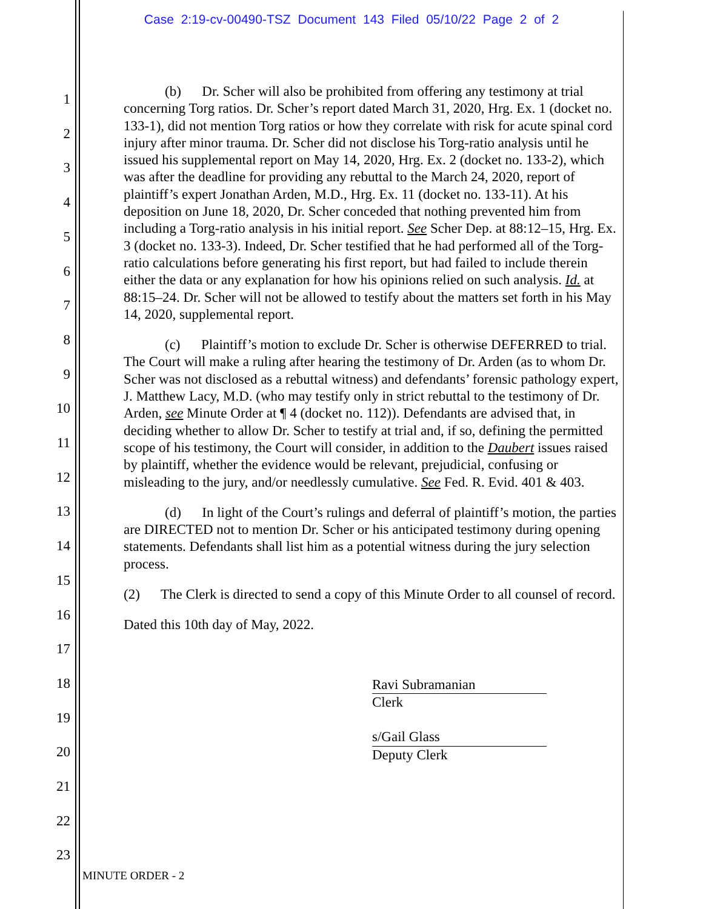Case 2:19-cv-00490-TSZ Document 143 Filed 05/10/22 Page 2 of 2
1
2
3
4
5
6
7
8
9
10
11
12
13
14
15
16
17
18
19
20
21
22
23
(b) Dr. Scher will also be prohibited from offering any testimony at trial concerning Torg ratios. Dr. Scher’s report dated March 31, 2020, Hrg. Ex. 1 (docket no. 133-1), did not mention Torg ratios or how they correlate with risk for acute spinal cord injury after minor trauma. Dr. Scher did not disclose his Torg-ratio analysis until he issued his supplemental report on May 14, 2020, Hrg. Ex. 2 (docket no. 133-2), which was after the deadline for providing any rebuttal to the March 24, 2020, report of plaintiff’s expert Jonathan Arden, M.D., Hrg. Ex. 11 (docket no. 133-11). At his deposition on June 18, 2020, Dr. Scher conceded that nothing prevented him from including a Torg-ratio analysis in his initial report. See Scher Dep. at 88:12–15, Hrg. Ex. 3 (docket no. 133-3). Indeed, Dr. Scher testified that he had performed all of the Torg-ratio calculations before generating his first report, but had failed to include therein either the data or any explanation for how his opinions relied on such analysis. Id. at 88:15–24. Dr. Scher will not be allowed to testify about the matters set forth in his May 14, 2020, supplemental report.
(c) Plaintiff’s motion to exclude Dr. Scher is otherwise DEFERRED to trial. The Court will make a ruling after hearing the testimony of Dr. Arden (as to whom Dr. Scher was not disclosed as a rebuttal witness) and defendants’ forensic pathology expert, J. Matthew Lacy, M.D. (who may testify only in strict rebuttal to the testimony of Dr. Arden, see Minute Order at ¶ 4 (docket no. 112)). Defendants are advised that, in deciding whether to allow Dr. Scher to testify at trial and, if so, defining the permitted scope of his testimony, the Court will consider, in addition to the Daubert issues raised by plaintiff, whether the evidence would be relevant, prejudicial, confusing or misleading to the jury, and/or needlessly cumulative. See Fed. R. Evid. 401 & 403.
(d) In light of the Court’s rulings and deferral of plaintiff’s motion, the parties are DIRECTED not to mention Dr. Scher or his anticipated testimony during opening statements. Defendants shall list him as a potential witness during the jury selection process.
(2) The Clerk is directed to send a copy of this Minute Order to all counsel of record.
Dated this 10th day of May, 2022.
Ravi Subramanian
Clerk
s/Gail Glass
Deputy Clerk
MINUTE ORDER - 2